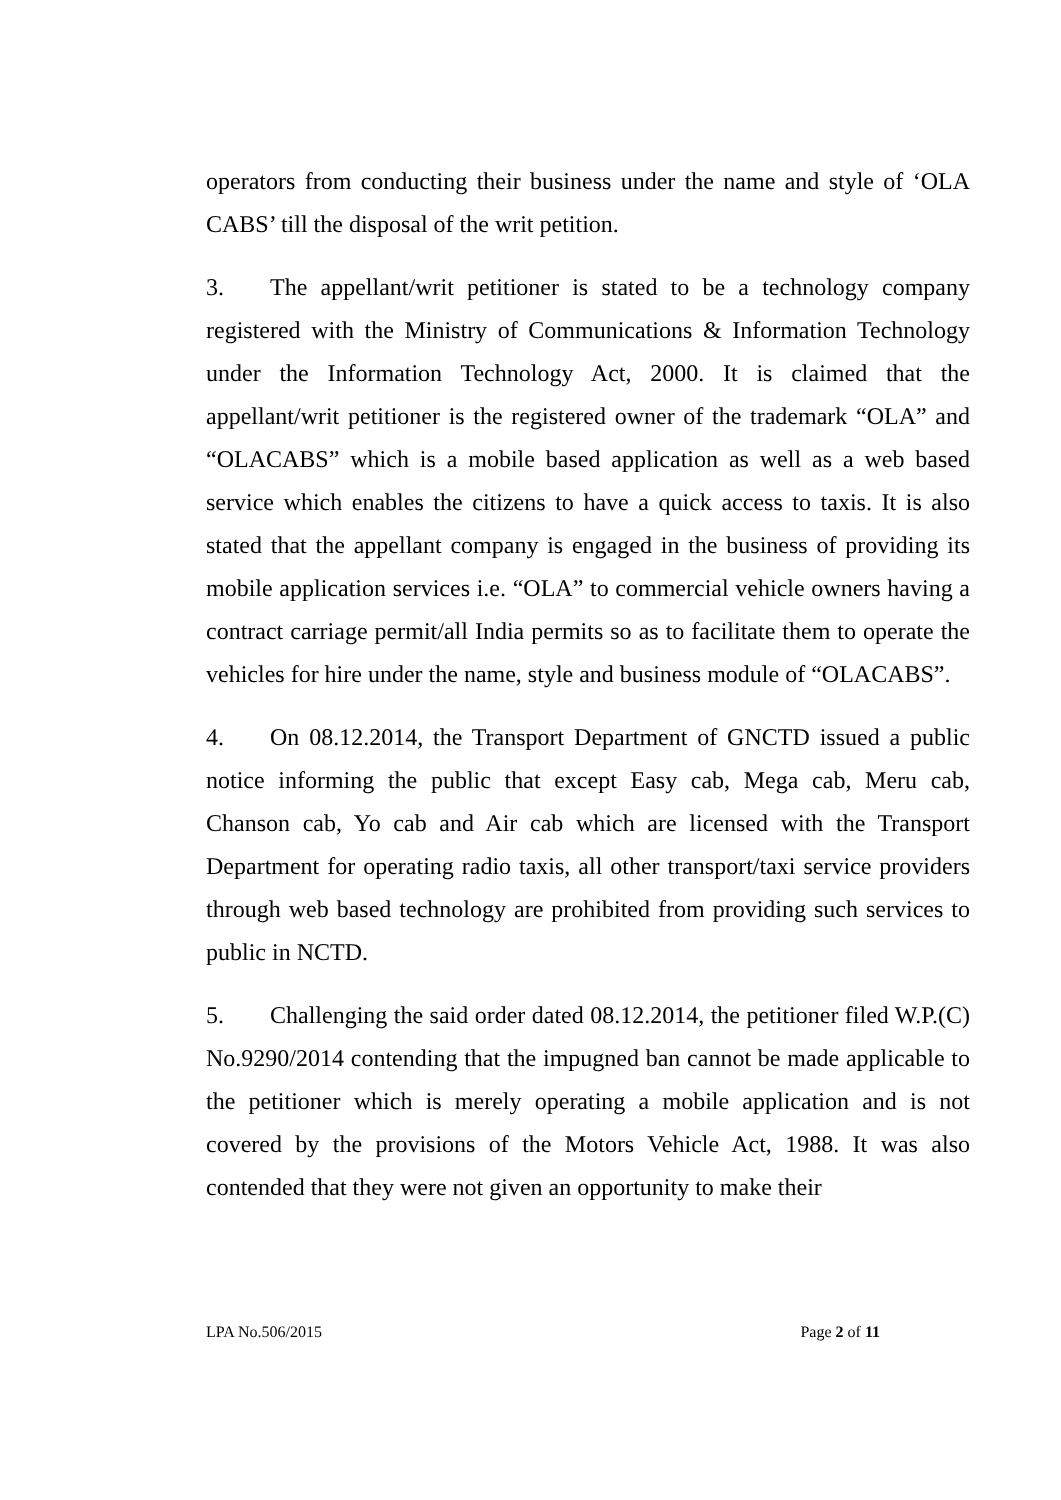operators from conducting their business under the name and style of ‘OLA CABS’ till the disposal of the writ petition.
3. The appellant/writ petitioner is stated to be a technology company registered with the Ministry of Communications & Information Technology under the Information Technology Act, 2000. It is claimed that the appellant/writ petitioner is the registered owner of the trademark “OLA” and “OLACABS” which is a mobile based application as well as a web based service which enables the citizens to have a quick access to taxis. It is also stated that the appellant company is engaged in the business of providing its mobile application services i.e. “OLA” to commercial vehicle owners having a contract carriage permit/all India permits so as to facilitate them to operate the vehicles for hire under the name, style and business module of “OLACABS”.
4. On 08.12.2014, the Transport Department of GNCTD issued a public notice informing the public that except Easy cab, Mega cab, Meru cab, Chanson cab, Yo cab and Air cab which are licensed with the Transport Department for operating radio taxis, all other transport/taxi service providers through web based technology are prohibited from providing such services to public in NCTD.
5. Challenging the said order dated 08.12.2014, the petitioner filed W.P.(C) No.9290/2014 contending that the impugned ban cannot be made applicable to the petitioner which is merely operating a mobile application and is not covered by the provisions of the Motors Vehicle Act, 1988. It was also contended that they were not given an opportunity to make their
LPA No.506/2015 Page 2 of 11